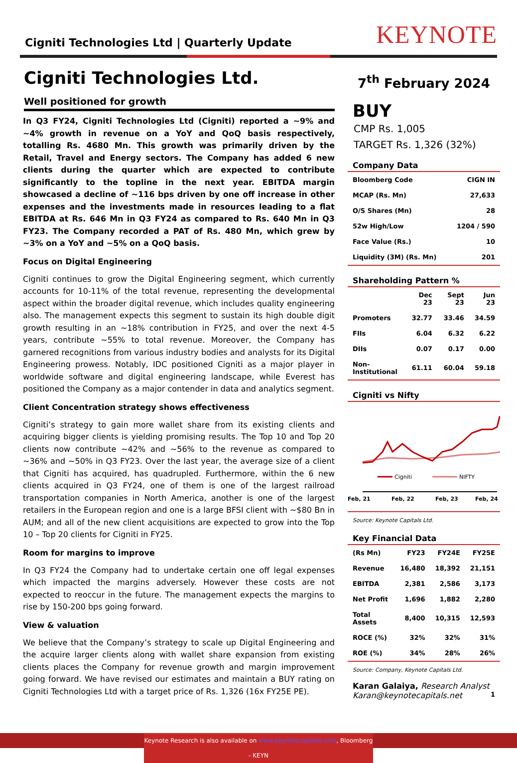Cigniti Technologies Ltd | Quarterly Update
KEYNOTE
Cigniti Technologies Ltd.
Well positioned for growth
In Q3 FY24, Cigniti Technologies Ltd (Cigniti) reported a ~9% and ~4% growth in revenue on a YoY and QoQ basis respectively, totalling Rs. 4680 Mn. This growth was primarily driven by the Retail, Travel and Energy sectors. The Company has added 6 new clients during the quarter which are expected to contribute significantly to the topline in the next year. EBITDA margin showcased a decline of ~116 bps driven by one off increase in other expenses and the investments made in resources leading to a flat EBITDA at Rs. 646 Mn in Q3 FY24 as compared to Rs. 640 Mn in Q3 FY23. The Company recorded a PAT of Rs. 480 Mn, which grew by ~3% on a YoY and ~5% on a QoQ basis.
Focus on Digital Engineering
Cigniti continues to grow the Digital Engineering segment, which currently accounts for 10-11% of the total revenue, representing the developmental aspect within the broader digital revenue, which includes quality engineering also. The management expects this segment to sustain its high double digit growth resulting in an ~18% contribution in FY25, and over the next 4-5 years, contribute ~55% to total revenue. Moreover, the Company has garnered recognitions from various industry bodies and analysts for its Digital Engineering prowess. Notably, IDC positioned Cigniti as a major player in worldwide software and digital engineering landscape, while Everest has positioned the Company as a major contender in data and analytics segment.
Client Concentration strategy shows effectiveness
Cigniti’s strategy to gain more wallet share from its existing clients and acquiring bigger clients is yielding promising results. The Top 10 and Top 20 clients now contribute ~42% and ~56% to the revenue as compared to ~36% and ~50% in Q3 FY23. Over the last year, the average size of a client that Cigniti has acquired, has quadrupled. Furthermore, within the 6 new clients acquired in Q3 FY24, one of them is one of the largest railroad transportation companies in North America, another is one of the largest retailers in the European region and one is a large BFSI client with ~$80 Bn in AUM; and all of the new client acquisitions are expected to grow into the Top 10 – Top 20 clients for Cigniti in FY25.
Room for margins to improve
In Q3 FY24 the Company had to undertake certain one off legal expenses which impacted the margins adversely. However these costs are not expected to reoccur in the future. The management expects the margins to rise by 150-200 bps going forward.
View & valuation
We believe that the Company’s strategy to scale up Digital Engineering and the acquire larger clients along with wallet share expansion from existing clients places the Company for revenue growth and margin improvement going forward. We have revised our estimates and maintain a BUY rating on Cigniti Technologies Ltd with a target price of Rs. 1,326 (16x FY25E PE).
7<sup>th</sup> February 2024
BUY
CMP Rs. 1,005
TARGET Rs. 1,326 (32%)
Company Data
| Bloomberg Code | CIGN IN |
| MCAP (Rs. Mn) | 27,633 |
| O/S Shares (Mn) | 28 |
| 52w High/Low | 1204 / 590 |
| Face Value (Rs.) | 10 |
| Liquidity (3M) (Rs. Mn) | 201 |
Shareholding Pattern %
| | Dec 23 | Sept 23 | Jun 23 |
| --- | --- | --- | --- |
| Promoters | 32.77 | 33.46 | 34.59 |
| FIIs | 6.04 | 6.32 | 6.22 |
| DIIs | 0.07 | 0.17 | 0.00 |
| Non-Institutional | 61.11 | 60.04 | 59.18 |
Cigniti vs Nifty
Cigniti
NIFTY
Feb, 21
Feb, 22
Feb, 23
Feb, 24
Source: Keynote Capitals Ltd.
Key Financial Data
| (Rs Mn) | FY23 | FY24E | FY25E |
| Revenue | 16,480 | 18,392 | 21,151 |
| EBITDA | 2,381 | 2,586 | 3,173 |
| Net Profit | 1,696 | 1,882 | 2,280 |
| Total Assets | 8,400 | 10,315 | 12,593 |
| ROCE (%) | 32% | 32% | 31% |
| ROE (%) | 34% | 28% | 26% |
Source: Company, Keynote Capitals Ltd.
Karan Galaiya, Research Analyst
Karan@keynotecapitals.net 1
Keynote Research is also available on www.keynotecapitals.com, Bloomberg - KEYN